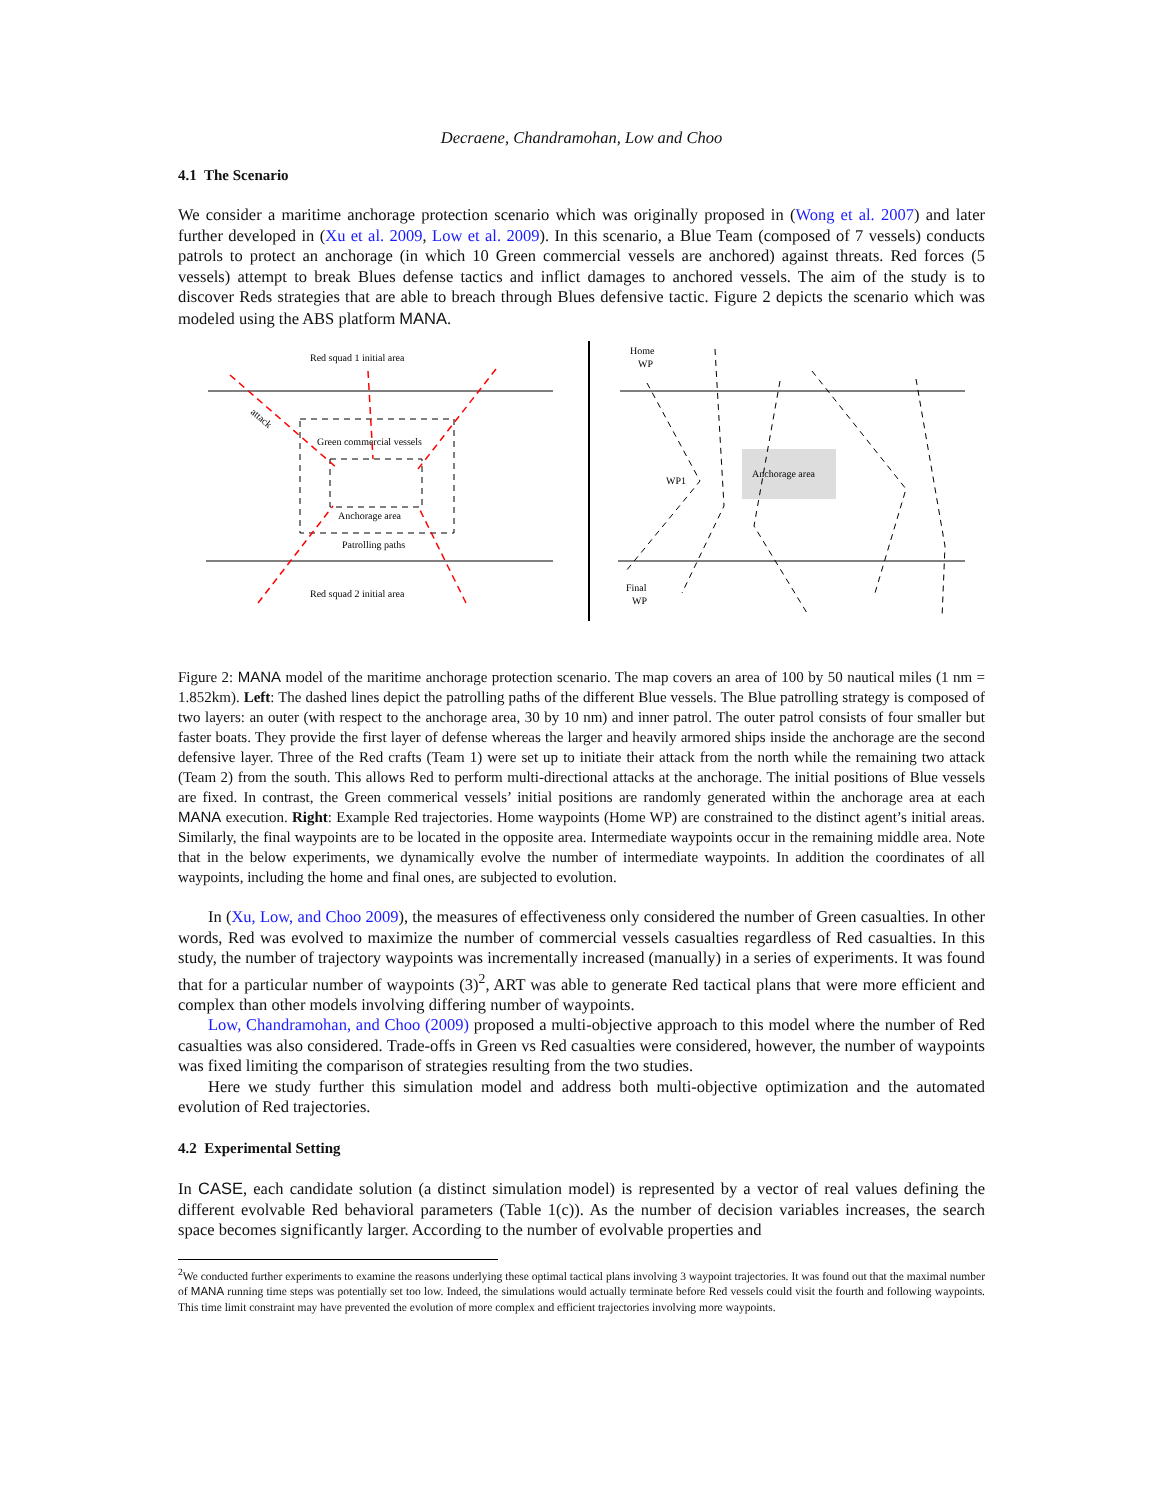Decraene, Chandramohan, Low and Choo
4.1 The Scenario
We consider a maritime anchorage protection scenario which was originally proposed in (Wong et al. 2007) and later further developed in (Xu et al. 2009, Low et al. 2009). In this scenario, a Blue Team (composed of 7 vessels) conducts patrols to protect an anchorage (in which 10 Green commercial vessels are anchored) against threats. Red forces (5 vessels) attempt to break Blues defense tactics and inflict damages to anchored vessels. The aim of the study is to discover Reds strategies that are able to breach through Blues defensive tactic. Figure 2 depicts the scenario which was modeled using the ABS platform MANA.
Red squad 1 initial area
Green commercial vessels
Anchorage area
Patrolling paths
Red squad 2 initial area
attack
Home
WP
WP1
Anchorage area
Final
WP
Figure 2: MANA model of the maritime anchorage protection scenario. The map covers an area of 100 by 50 nautical miles (1 nm = 1.852km). Left: The dashed lines depict the patrolling paths of the different Blue vessels. The Blue patrolling strategy is composed of two layers: an outer (with respect to the anchorage area, 30 by 10 nm) and inner patrol. The outer patrol consists of four smaller but faster boats. They provide the first layer of defense whereas the larger and heavily armored ships inside the anchorage are the second defensive layer. Three of the Red crafts (Team 1) were set up to initiate their attack from the north while the remaining two attack (Team 2) from the south. This allows Red to perform multi-directional attacks at the anchorage. The initial positions of Blue vessels are fixed. In contrast, the Green commerical vessels’ initial positions are randomly generated within the anchorage area at each MANA execution. Right: Example Red trajectories. Home waypoints (Home WP) are constrained to the distinct agent’s initial areas. Similarly, the final waypoints are to be located in the opposite area. Intermediate waypoints occur in the remaining middle area. Note that in the below experiments, we dynamically evolve the number of intermediate waypoints. In addition the coordinates of all waypoints, including the home and final ones, are subjected to evolution.
In (Xu, Low, and Choo 2009), the measures of effectiveness only considered the number of Green casualties. In other words, Red was evolved to maximize the number of commercial vessels casualties regardless of Red casualties. In this study, the number of trajectory waypoints was incrementally increased (manually) in a series of experiments. It was found that for a particular number of waypoints (3)<sup>2</sup>, ART was able to generate Red tactical plans that were more efficient and complex than other models involving differing number of waypoints.
Low, Chandramohan, and Choo (2009) proposed a multi-objective approach to this model where the number of Red casualties was also considered. Trade-offs in Green vs Red casualties were considered, however, the number of waypoints was fixed limiting the comparison of strategies resulting from the two studies.
Here we study further this simulation model and address both multi-objective optimization and the automated evolution of Red trajectories.
4.2 Experimental Setting
In CASE, each candidate solution (a distinct simulation model) is represented by a vector of real values defining the different evolvable Red behavioral parameters (Table 1(c)). As the number of decision variables increases, the search space becomes significantly larger. According to the number of evolvable properties and
<sup>2</sup> We conducted further experiments to examine the reasons underlying these optimal tactical plans involving 3 waypoint trajectories. It was found out that the maximal number of MANA running time steps was potentially set too low. Indeed, the simulations would actually terminate before Red vessels could visit the fourth and following waypoints. This time limit constraint may have prevented the evolution of more complex and efficient trajectories involving more waypoints.